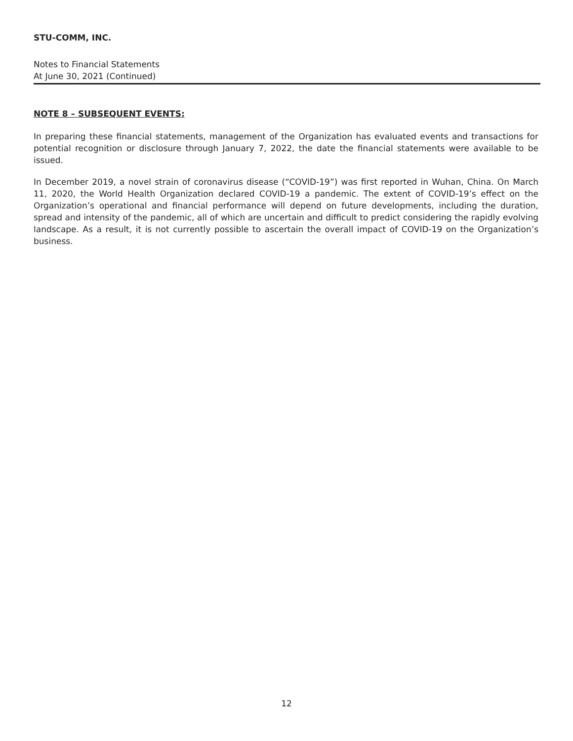STU-COMM, INC.
Notes to Financial Statements
At June 30, 2021 (Continued)
NOTE 8 – SUBSEQUENT EVENTS:
In preparing these financial statements, management of the Organization has evaluated events and transactions for potential recognition or disclosure through January 7, 2022, the date the financial statements were available to be issued.
In December 2019, a novel strain of coronavirus disease (“COVID-19”) was first reported in Wuhan, China. On March 11, 2020, the World Health Organization declared COVID-19 a pandemic. The extent of COVID-19’s effect on the Organization’s operational and financial performance will depend on future developments, including the duration, spread and intensity of the pandemic, all of which are uncertain and difficult to predict considering the rapidly evolving landscape. As a result, it is not currently possible to ascertain the overall impact of COVID-19 on the Organization’s business.
12